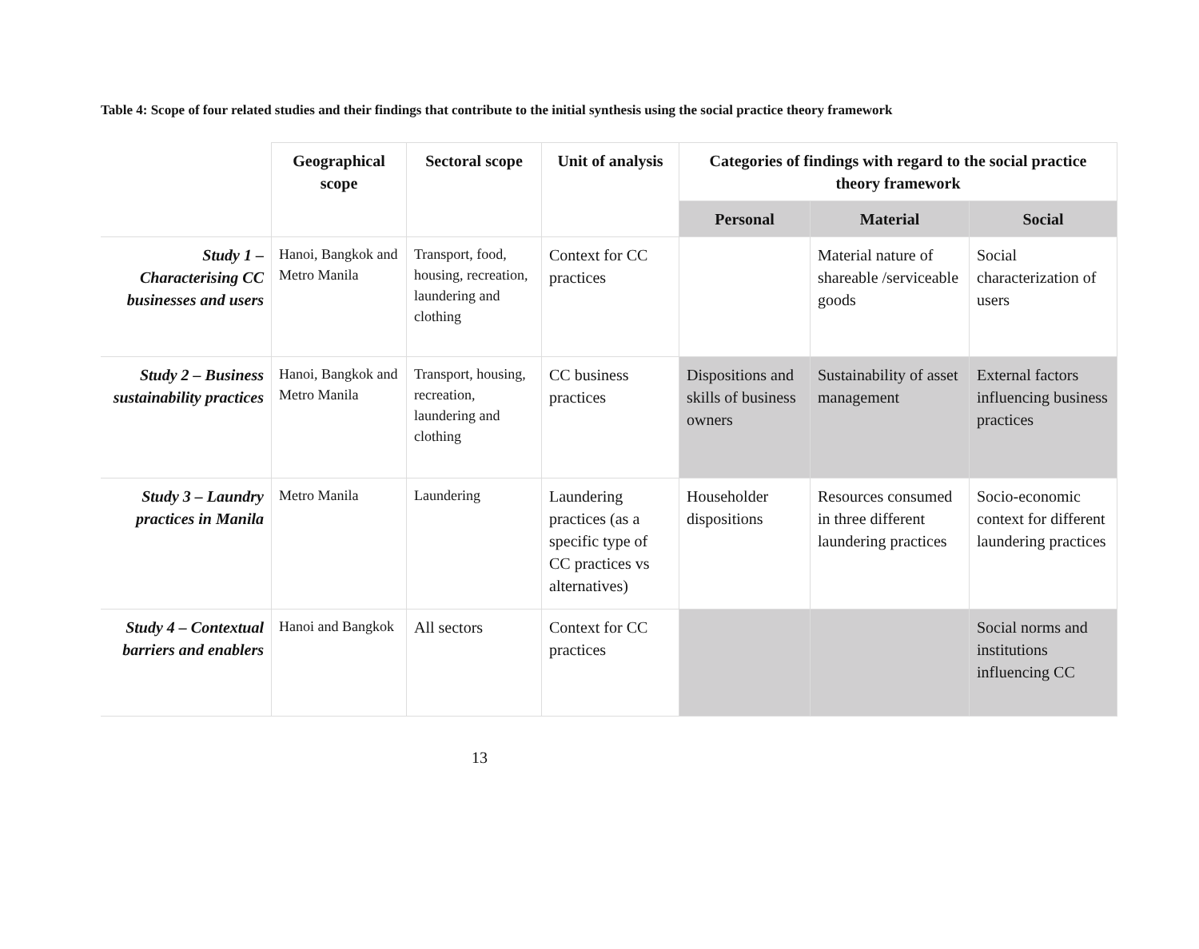Table 4: Scope of four related studies and their findings that contribute to the initial synthesis using the social practice theory framework
| | Geographical scope | Sectoral scope | Unit of analysis | Categories of findings with regard to the social practice theory framework | | |
| --- | --- | --- | --- | --- | --- | --- |
| | | | | Personal | Material | Social |
| Study 1 – Characterising CC businesses and users | Hanoi, Bangkok and Metro Manila | Transport, food, housing, recreation, laundering and clothing | Context for CC practices | | Material nature of shareable /serviceable goods | Social characterization of users |
| Study 2 – Business sustainability practices | Hanoi, Bangkok and Metro Manila | Transport, housing, recreation, laundering and clothing | CC business practices | Dispositions and skills of business owners | Sustainability of asset management | External factors influencing business practices |
| Study 3 – Laundry practices in Manila | Metro Manila | Laundering | Laundering practices (as a specific type of CC practices vs alternatives) | Householder dispositions | Resources consumed in three different laundering practices | Socio-economic context for different laundering practices |
| Study 4 – Contextual barriers and enablers | Hanoi and Bangkok | All sectors | Context for CC practices | | | Social norms and institutions influencing CC |
13